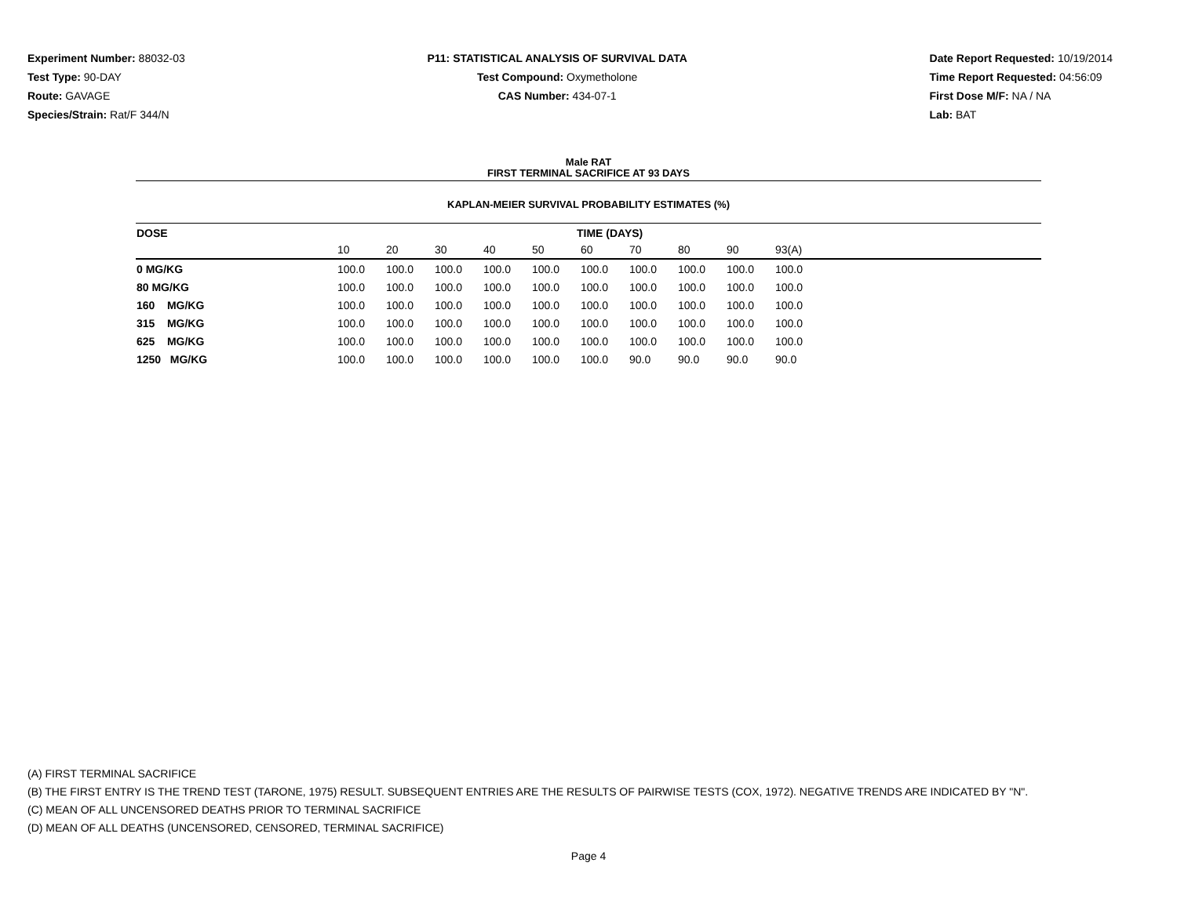Experiment Number: 88032-03
Test Type: 90-DAY
Route: GAVAGE
Species/Strain: Rat/F 344/N
P11: STATISTICAL ANALYSIS OF SURVIVAL DATA
Test Compound: Oxymetholone
CAS Number: 434-07-1
Date Report Requested: 10/19/2014
Time Report Requested: 04:56:09
First Dose M/F: NA / NA
Lab: BAT
Male RAT
FIRST TERMINAL SACRIFICE AT 93 DAYS
KAPLAN-MEIER SURVIVAL PROBABILITY ESTIMATES (%)
| DOSE | TIME (DAYS) | | | | | | | | | | |
| --- | --- | --- | --- | --- | --- | --- | --- | --- | --- | --- | --- |
| | 10 | 20 | 30 | 40 | 50 | 60 | 70 | 80 | 90 | 93(A) | |
| 0 MG/KG | 100.0 | 100.0 | 100.0 | 100.0 | 100.0 | 100.0 | 100.0 | 100.0 | 100.0 | 100.0 | |
| 80 MG/KG | 100.0 | 100.0 | 100.0 | 100.0 | 100.0 | 100.0 | 100.0 | 100.0 | 100.0 | 100.0 | |
| 160 MG/KG | 100.0 | 100.0 | 100.0 | 100.0 | 100.0 | 100.0 | 100.0 | 100.0 | 100.0 | 100.0 | |
| 315 MG/KG | 100.0 | 100.0 | 100.0 | 100.0 | 100.0 | 100.0 | 100.0 | 100.0 | 100.0 | 100.0 | |
| 625 MG/KG | 100.0 | 100.0 | 100.0 | 100.0 | 100.0 | 100.0 | 100.0 | 100.0 | 100.0 | 100.0 | |
| 1250 MG/KG | 100.0 | 100.0 | 100.0 | 100.0 | 100.0 | 100.0 | 90.0 | 90.0 | 90.0 | 90.0 | |
(A) FIRST TERMINAL SACRIFICE
(B) THE FIRST ENTRY IS THE TREND TEST (TARONE, 1975) RESULT. SUBSEQUENT ENTRIES ARE THE RESULTS OF PAIRWISE TESTS (COX, 1972). NEGATIVE TRENDS ARE INDICATED BY "N".
(C) MEAN OF ALL UNCENSORED DEATHS PRIOR TO TERMINAL SACRIFICE
(D) MEAN OF ALL DEATHS (UNCENSORED, CENSORED, TERMINAL SACRIFICE)
Page 4